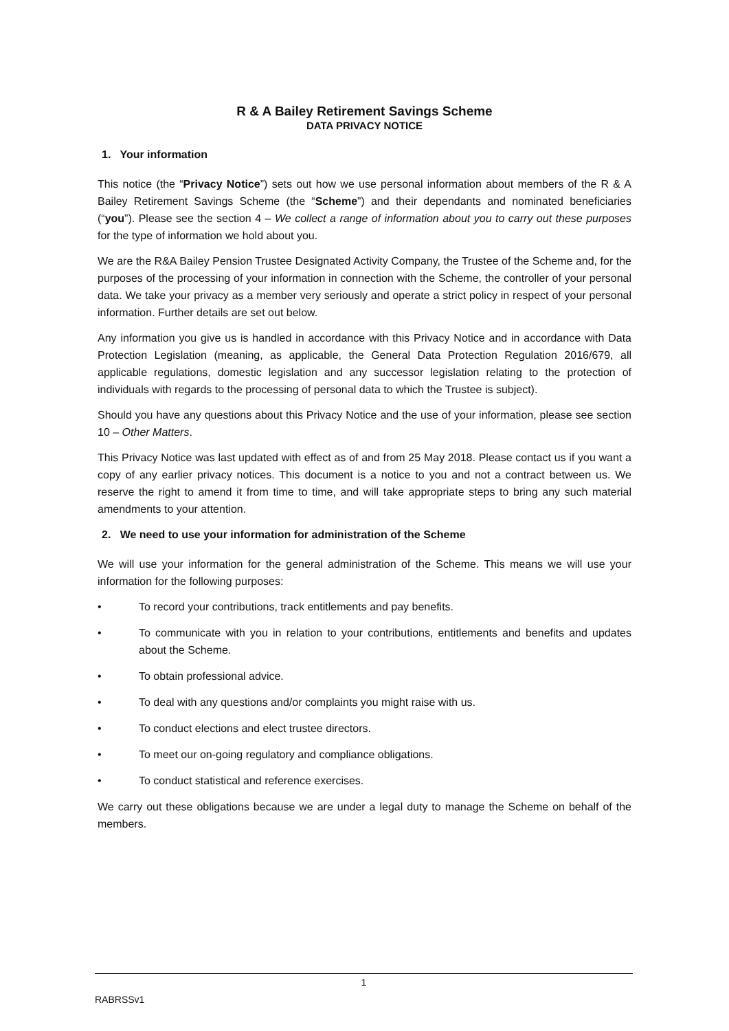R & A Bailey Retirement Savings Scheme
DATA PRIVACY NOTICE
1. Your information
This notice (the “Privacy Notice”) sets out how we use personal information about members of the R & A Bailey Retirement Savings Scheme (the “Scheme”) and their dependants and nominated beneficiaries (“you”). Please see the section 4 – We collect a range of information about you to carry out these purposes for the type of information we hold about you.
We are the R&A Bailey Pension Trustee Designated Activity Company, the Trustee of the Scheme and, for the purposes of the processing of your information in connection with the Scheme, the controller of your personal data. We take your privacy as a member very seriously and operate a strict policy in respect of your personal information. Further details are set out below.
Any information you give us is handled in accordance with this Privacy Notice and in accordance with Data Protection Legislation (meaning, as applicable, the General Data Protection Regulation 2016/679, all applicable regulations, domestic legislation and any successor legislation relating to the protection of individuals with regards to the processing of personal data to which the Trustee is subject).
Should you have any questions about this Privacy Notice and the use of your information, please see section 10 – Other Matters.
This Privacy Notice was last updated with effect as of and from 25 May 2018. Please contact us if you want a copy of any earlier privacy notices. This document is a notice to you and not a contract between us. We reserve the right to amend it from time to time, and will take appropriate steps to bring any such material amendments to your attention.
2. We need to use your information for administration of the Scheme
We will use your information for the general administration of the Scheme. This means we will use your information for the following purposes:
• To record your contributions, track entitlements and pay benefits.
• To communicate with you in relation to your contributions, entitlements and benefits and updates about the Scheme.
• To obtain professional advice.
• To deal with any questions and/or complaints you might raise with us.
• To conduct elections and elect trustee directors.
• To meet our on-going regulatory and compliance obligations.
• To conduct statistical and reference exercises.
We carry out these obligations because we are under a legal duty to manage the Scheme on behalf of the members.
1
RABRSSv1